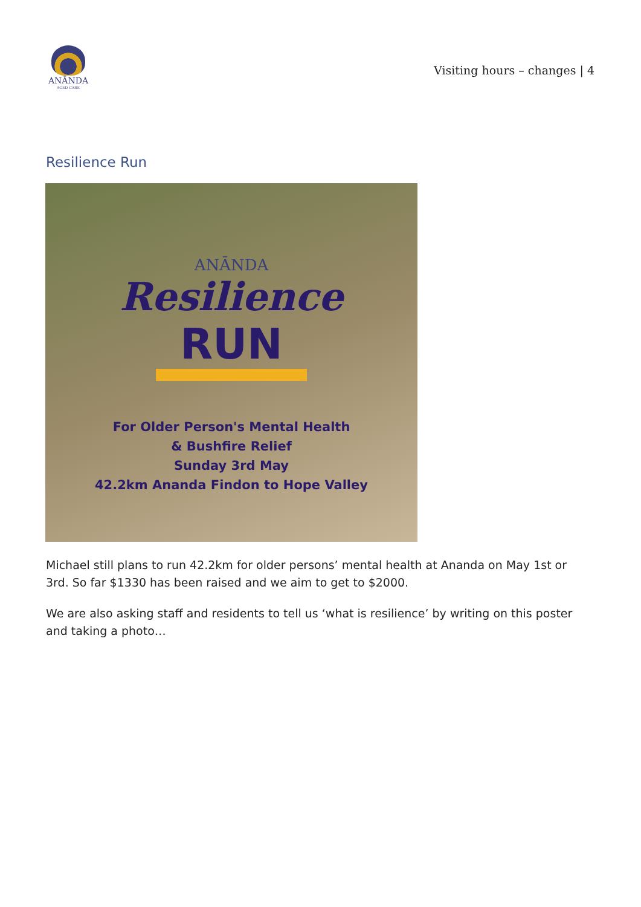ANĀNDA
AGED CARE
Visiting hours – changes | 4
Resilience Run
ANĀNDA
Resilience
RUN
For Older Person's Mental Health
& Bushfire Relief
Sunday 3rd May
42.2km Ananda Findon to Hope Valley
Michael still plans to run 42.2km for older persons’ mental health at Ananda on May 1st or 3rd. So far $1330 has been raised and we aim to get to $2000.
We are also asking staff and residents to tell us ‘what is resilience’ by writing on this poster and taking a photo…